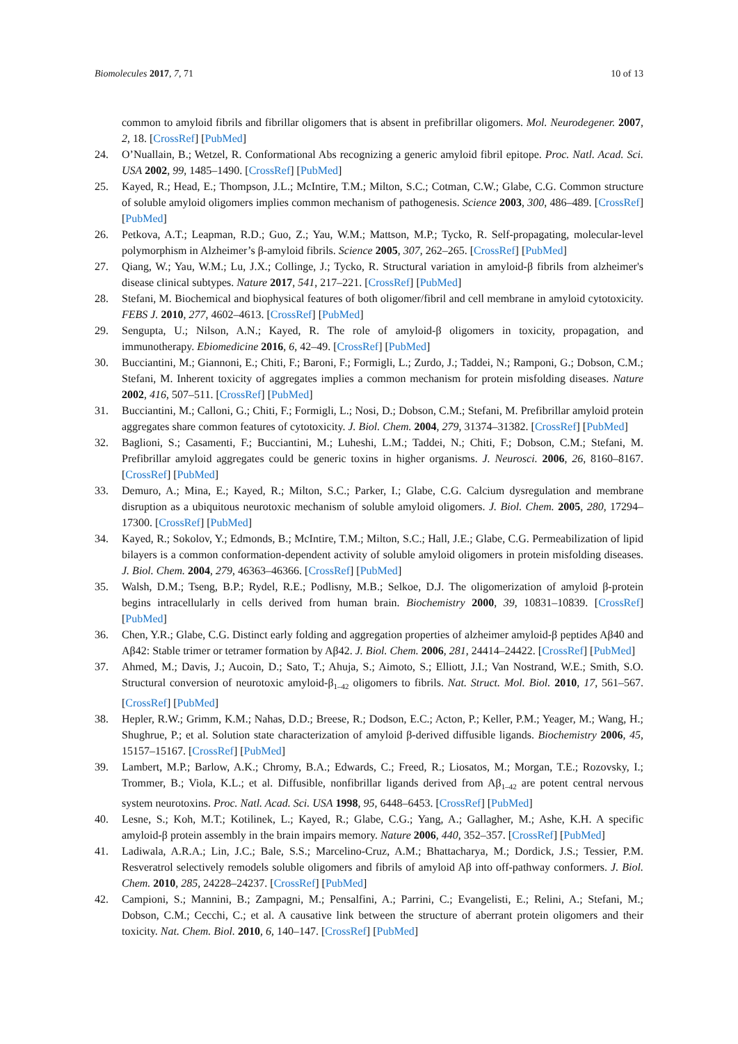Biomolecules 2017, 7, 71 10 of 13
common to amyloid fibrils and fibrillar oligomers that is absent in prefibrillar oligomers. Mol. Neurodegener. 2007, 2, 18. [CrossRef] [PubMed]
24. O’Nuallain, B.; Wetzel, R. Conformational Abs recognizing a generic amyloid fibril epitope. Proc. Natl. Acad. Sci. USA 2002, 99, 1485–1490. [CrossRef] [PubMed]
25. Kayed, R.; Head, E.; Thompson, J.L.; McIntire, T.M.; Milton, S.C.; Cotman, C.W.; Glabe, C.G. Common structure of soluble amyloid oligomers implies common mechanism of pathogenesis. Science 2003, 300, 486–489. [CrossRef] [PubMed]
26. Petkova, A.T.; Leapman, R.D.; Guo, Z.; Yau, W.M.; Mattson, M.P.; Tycko, R. Self-propagating, molecular-level polymorphism in Alzheimer’s β-amyloid fibrils. Science 2005, 307, 262–265. [CrossRef] [PubMed]
27. Qiang, W.; Yau, W.M.; Lu, J.X.; Collinge, J.; Tycko, R. Structural variation in amyloid-β fibrils from alzheimer's disease clinical subtypes. Nature 2017, 541, 217–221. [CrossRef] [PubMed]
28. Stefani, M. Biochemical and biophysical features of both oligomer/fibril and cell membrane in amyloid cytotoxicity. FEBS J. 2010, 277, 4602–4613. [CrossRef] [PubMed]
29. Sengupta, U.; Nilson, A.N.; Kayed, R. The role of amyloid-β oligomers in toxicity, propagation, and immunotherapy. Ebiomedicine 2016, 6, 42–49. [CrossRef] [PubMed]
30. Bucciantini, M.; Giannoni, E.; Chiti, F.; Baroni, F.; Formigli, L.; Zurdo, J.; Taddei, N.; Ramponi, G.; Dobson, C.M.; Stefani, M. Inherent toxicity of aggregates implies a common mechanism for protein misfolding diseases. Nature 2002, 416, 507–511. [CrossRef] [PubMed]
31. Bucciantini, M.; Calloni, G.; Chiti, F.; Formigli, L.; Nosi, D.; Dobson, C.M.; Stefani, M. Prefibrillar amyloid protein aggregates share common features of cytotoxicity. J. Biol. Chem. 2004, 279, 31374–31382. [CrossRef] [PubMed]
32. Baglioni, S.; Casamenti, F.; Bucciantini, M.; Luheshi, L.M.; Taddei, N.; Chiti, F.; Dobson, C.M.; Stefani, M. Prefibrillar amyloid aggregates could be generic toxins in higher organisms. J. Neurosci. 2006, 26, 8160–8167. [CrossRef] [PubMed]
33. Demuro, A.; Mina, E.; Kayed, R.; Milton, S.C.; Parker, I.; Glabe, C.G. Calcium dysregulation and membrane disruption as a ubiquitous neurotoxic mechanism of soluble amyloid oligomers. J. Biol. Chem. 2005, 280, 17294–17300. [CrossRef] [PubMed]
34. Kayed, R.; Sokolov, Y.; Edmonds, B.; McIntire, T.M.; Milton, S.C.; Hall, J.E.; Glabe, C.G. Permeabilization of lipid bilayers is a common conformation-dependent activity of soluble amyloid oligomers in protein misfolding diseases. J. Biol. Chem. 2004, 279, 46363–46366. [CrossRef] [PubMed]
35. Walsh, D.M.; Tseng, B.P.; Rydel, R.E.; Podlisny, M.B.; Selkoe, D.J. The oligomerization of amyloid β-protein begins intracellularly in cells derived from human brain. Biochemistry 2000, 39, 10831–10839. [CrossRef] [PubMed]
36. Chen, Y.R.; Glabe, C.G. Distinct early folding and aggregation properties of alzheimer amyloid-β peptides Aβ40 and Aβ42: Stable trimer or tetramer formation by Aβ42. J. Biol. Chem. 2006, 281, 24414–24422. [CrossRef] [PubMed]
37. Ahmed, M.; Davis, J.; Aucoin, D.; Sato, T.; Ahuja, S.; Aimoto, S.; Elliott, J.I.; Van Nostrand, W.E.; Smith, S.O. Structural conversion of neurotoxic amyloid-β<sub>1–42</sub> oligomers to fibrils. Nat. Struct. Mol. Biol. 2010, 17, 561–567. [CrossRef] [PubMed]
38. Hepler, R.W.; Grimm, K.M.; Nahas, D.D.; Breese, R.; Dodson, E.C.; Acton, P.; Keller, P.M.; Yeager, M.; Wang, H.; Shughrue, P.; et al. Solution state characterization of amyloid β-derived diffusible ligands. Biochemistry 2006, 45, 15157–15167. [CrossRef] [PubMed]
39. Lambert, M.P.; Barlow, A.K.; Chromy, B.A.; Edwards, C.; Freed, R.; Liosatos, M.; Morgan, T.E.; Rozovsky, I.; Trommer, B.; Viola, K.L.; et al. Diffusible, nonfibrillar ligands derived from Aβ<sub>1–42</sub> are potent central nervous system neurotoxins. Proc. Natl. Acad. Sci. USA 1998, 95, 6448–6453. [CrossRef] [PubMed]
40. Lesne, S.; Koh, M.T.; Kotilinek, L.; Kayed, R.; Glabe, C.G.; Yang, A.; Gallagher, M.; Ashe, K.H. A specific amyloid-β protein assembly in the brain impairs memory. Nature 2006, 440, 352–357. [CrossRef] [PubMed]
41. Ladiwala, A.R.A.; Lin, J.C.; Bale, S.S.; Marcelino-Cruz, A.M.; Bhattacharya, M.; Dordick, J.S.; Tessier, P.M. Resveratrol selectively remodels soluble oligomers and fibrils of amyloid Aβ into off-pathway conformers. J. Biol. Chem. 2010, 285, 24228–24237. [CrossRef] [PubMed]
42. Campioni, S.; Mannini, B.; Zampagni, M.; Pensalfini, A.; Parrini, C.; Evangelisti, E.; Relini, A.; Stefani, M.; Dobson, C.M.; Cecchi, C.; et al. A causative link between the structure of aberrant protein oligomers and their toxicity. Nat. Chem. Biol. 2010, 6, 140–147. [CrossRef] [PubMed]